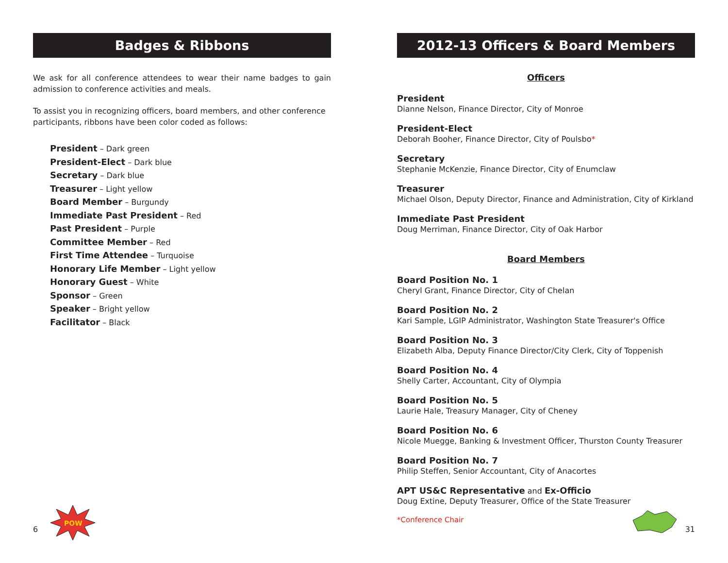Badges & Ribbons
We ask for all conference attendees to wear their name badges to gain admission to conference activities and meals.
To assist you in recognizing officers, board members, and other conference participants, ribbons have been color coded as follows:
President – Dark green
President-Elect – Dark blue
Secretary – Dark blue
Treasurer – Light yellow
Board Member – Burgundy
Immediate Past President – Red
Past President – Purple
Committee Member – Red
First Time Attendee – Turquoise
Honorary Life Member – Light yellow
Honorary Guest – White
Sponsor – Green
Speaker – Bright yellow
Facilitator – Black
POW
6
2012-13 Officers & Board Members
Officers
President
Dianne Nelson, Finance Director, City of Monroe
President-Elect
Deborah Booher, Finance Director, City of Poulsbo*
Secretary
Stephanie McKenzie, Finance Director, City of Enumclaw
Treasurer
Michael Olson, Deputy Director, Finance and Administration, City of Kirkland
Immediate Past President
Doug Merriman, Finance Director, City of Oak Harbor
Board Members
Board Position No. 1
Cheryl Grant, Finance Director, City of Chelan
Board Position No. 2
Kari Sample, LGIP Administrator, Washington State Treasurer's Office
Board Position No. 3
Elizabeth Alba, Deputy Finance Director/City Clerk, City of Toppenish
Board Position No. 4
Shelly Carter, Accountant, City of Olympia
Board Position No. 5
Laurie Hale, Treasury Manager, City of Cheney
Board Position No. 6
Nicole Muegge, Banking & Investment Officer, Thurston County Treasurer
Board Position No. 7
Philip Steffen, Senior Accountant, City of Anacortes
APT US&C Representative and Ex-Officio
Doug Extine, Deputy Treasurer, Office of the State Treasurer
*Conference Chair
31